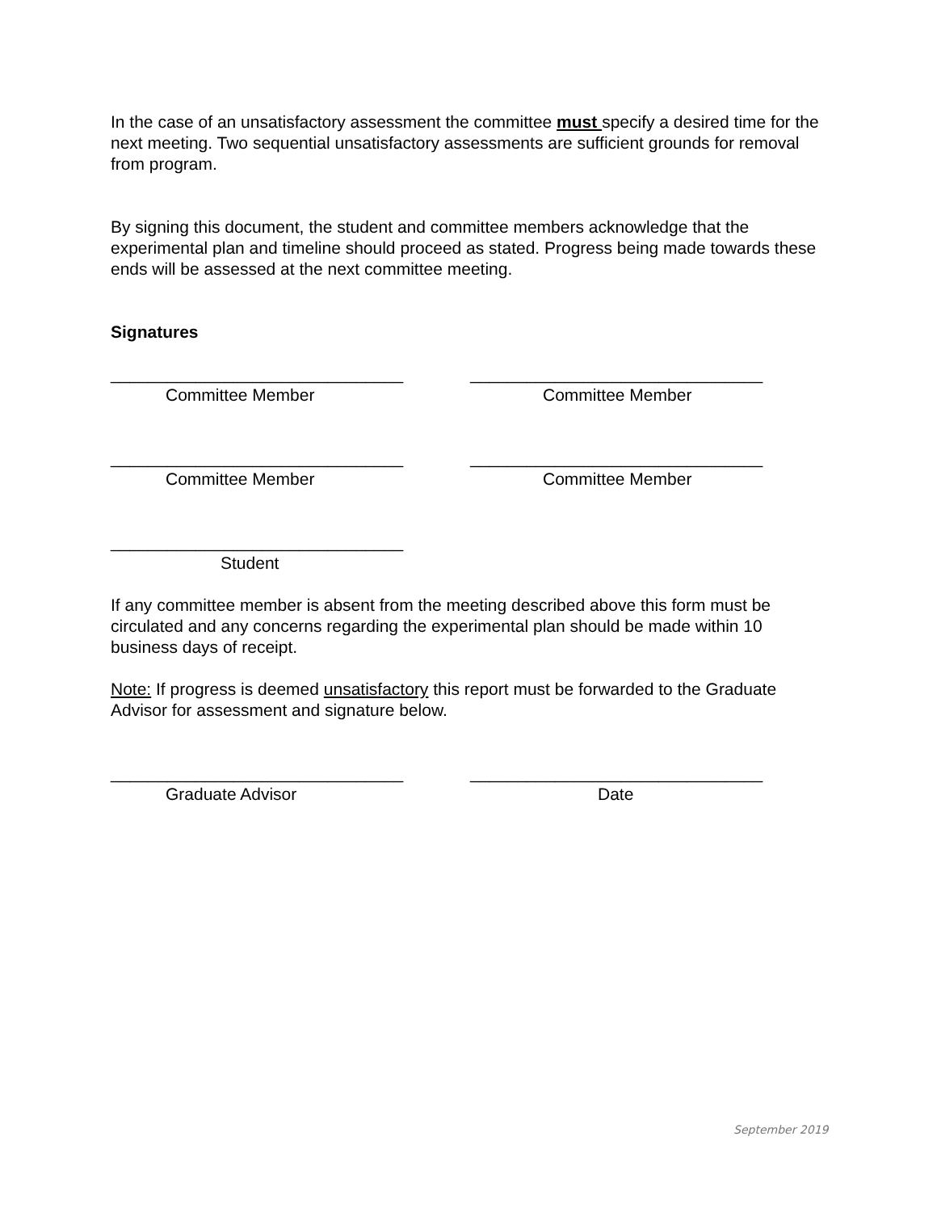In the case of an unsatisfactory assessment the committee must specify a desired time for the next meeting. Two sequential unsatisfactory assessments are sufficient grounds for removal from program.
By signing this document, the student and committee members acknowledge that the experimental plan and timeline should proceed as stated. Progress being made towards these ends will be assessed at the next committee meeting.
Signatures
_______________________________
Committee Member
_______________________________
Committee Member
_______________________________
Committee Member
_______________________________
Committee Member
_______________________________
Student
If any committee member is absent from the meeting described above this form must be circulated and any concerns regarding the experimental plan should be made within 10 business days of receipt.
Note: If progress is deemed unsatisfactory this report must be forwarded to the Graduate Advisor for assessment and signature below.
_______________________________
Graduate Advisor
_______________________________
Date
September 2019